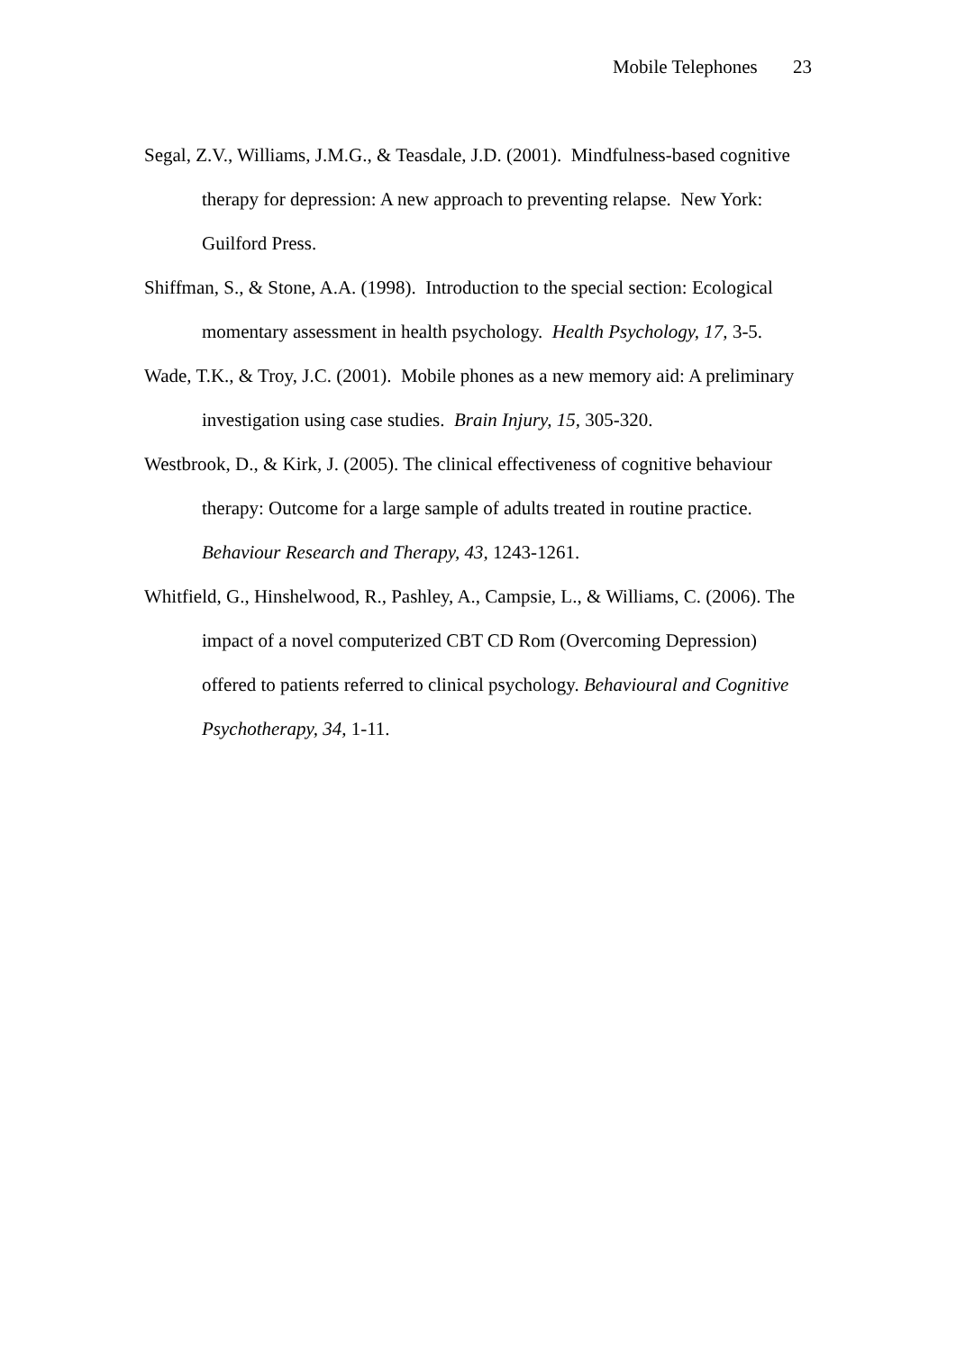Mobile Telephones 23
Segal, Z.V., Williams, J.M.G., & Teasdale, J.D. (2001). Mindfulness-based cognitive therapy for depression: A new approach to preventing relapse. New York: Guilford Press.
Shiffman, S., & Stone, A.A. (1998). Introduction to the special section: Ecological momentary assessment in health psychology. Health Psychology, 17, 3-5.
Wade, T.K., & Troy, J.C. (2001). Mobile phones as a new memory aid: A preliminary investigation using case studies. Brain Injury, 15, 305-320.
Westbrook, D., & Kirk, J. (2005). The clinical effectiveness of cognitive behaviour therapy: Outcome for a large sample of adults treated in routine practice. Behaviour Research and Therapy, 43, 1243-1261.
Whitfield, G., Hinshelwood, R., Pashley, A., Campsie, L., & Williams, C. (2006). The impact of a novel computerized CBT CD Rom (Overcoming Depression) offered to patients referred to clinical psychology. Behavioural and Cognitive Psychotherapy, 34, 1-11.